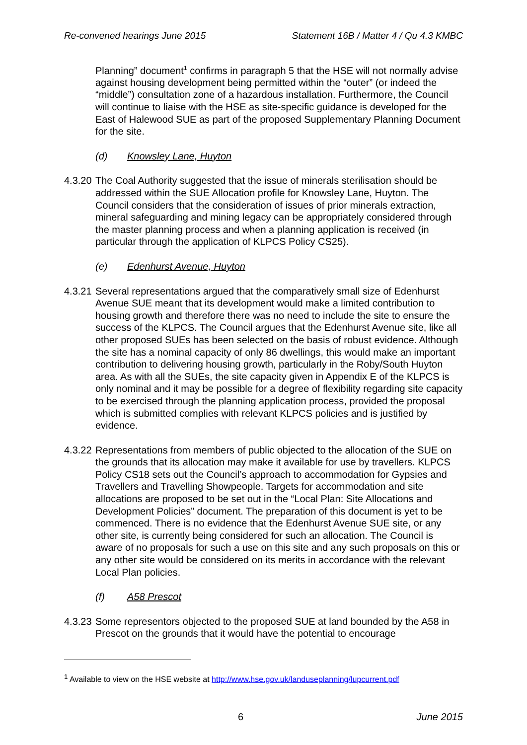Re-convened hearings June 2015 Statement 16B / Matter 4 / Qu 4.3 KMBC
Planning” document<sup>1</sup> confirms in paragraph 5 that the HSE will not normally advise against housing development being permitted within the “outer” (or indeed the “middle”) consultation zone of a hazardous installation. Furthermore, the Council will continue to liaise with the HSE as site-specific guidance is developed for the East of Halewood SUE as part of the proposed Supplementary Planning Document for the site.
(d) Knowsley Lane, Huyton
4.3.20
The Coal Authority suggested that the issue of minerals sterilisation should be addressed within the SUE Allocation profile for Knowsley Lane, Huyton. The Council considers that the consideration of issues of prior minerals extraction, mineral safeguarding and mining legacy can be appropriately considered through the master planning process and when a planning application is received (in particular through the application of KLPCS Policy CS25).
(e) Edenhurst Avenue, Huyton
4.3.21
Several representations argued that the comparatively small size of Edenhurst Avenue SUE meant that its development would make a limited contribution to housing growth and therefore there was no need to include the site to ensure the success of the KLPCS. The Council argues that the Edenhurst Avenue site, like all other proposed SUEs has been selected on the basis of robust evidence. Although the site has a nominal capacity of only 86 dwellings, this would make an important contribution to delivering housing growth, particularly in the Roby/South Huyton area. As with all the SUEs, the site capacity given in Appendix E of the KLPCS is only nominal and it may be possible for a degree of flexibility regarding site capacity to be exercised through the planning application process, provided the proposal which is submitted complies with relevant KLPCS policies and is justified by evidence.
4.3.22
Representations from members of public objected to the allocation of the SUE on the grounds that its allocation may make it available for use by travellers. KLPCS Policy CS18 sets out the Council’s approach to accommodation for Gypsies and Travellers and Travelling Showpeople. Targets for accommodation and site allocations are proposed to be set out in the “Local Plan: Site Allocations and Development Policies” document. The preparation of this document is yet to be commenced. There is no evidence that the Edenhurst Avenue SUE site, or any other site, is currently being considered for such an allocation. The Council is aware of no proposals for such a use on this site and any such proposals on this or any other site would be considered on its merits in accordance with the relevant Local Plan policies.
(f) A58 Prescot
4.3.23
Some representors objected to the proposed SUE at land bounded by the A58 in Prescot on the grounds that it would have the potential to encourage
<sup>1</sup> Available to view on the HSE website at http://www.hse.gov.uk/landuseplanning/lupcurrent.pdf
6 June 2015